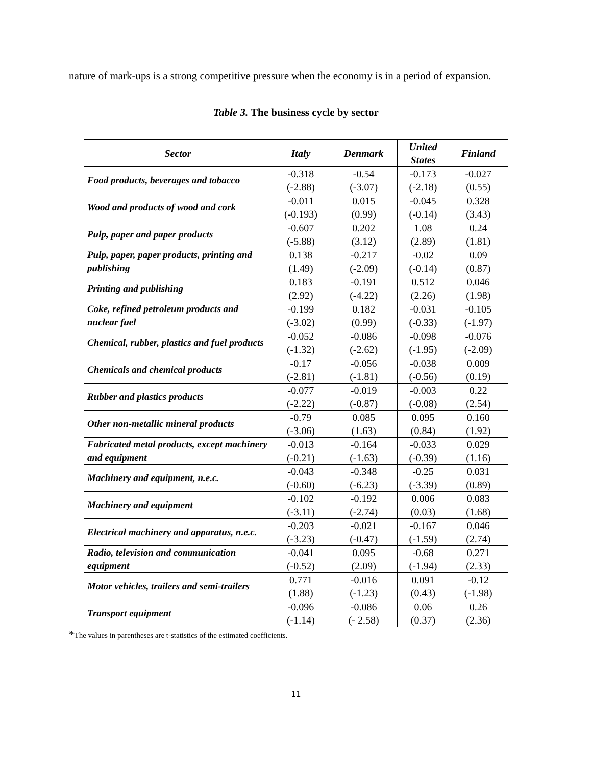nature of mark-ups is a strong competitive pressure when the economy is in a period of expansion.
Table 3. The business cycle by sector
| Sector | Italy | Denmark | United States | Finland |
| --- | --- | --- | --- | --- |
| Food products, beverages and tobacco | -0.318 (-2.88) | -0.54 (-3.07) | -0.173 (-2.18) | -0.027 (0.55) |
| Wood and products of wood and cork | -0.011 (-0.193) | 0.015 (0.99) | -0.045 (-0.14) | 0.328 (3.43) |
| Pulp, paper and paper products | -0.607 (-5.88) | 0.202 (3.12) | 1.08 (2.89) | 0.24 (1.81) |
| Pulp, paper, paper products, printing and publishing | 0.138 (1.49) | -0.217 (-2.09) | -0.02 (-0.14) | 0.09 (0.87) |
| Printing and publishing | 0.183 (2.92) | -0.191 (-4.22) | 0.512 (2.26) | 0.046 (1.98) |
| Coke, refined petroleum products and nuclear fuel | -0.199 (-3.02) | 0.182 (0.99) | -0.031 (-0.33) | -0.105 (-1.97) |
| Chemical, rubber, plastics and fuel products | -0.052 (-1.32) | -0.086 (-2.62) | -0.098 (-1.95) | -0.076 (-2.09) |
| Chemicals and chemical products | -0.17 (-2.81) | -0.056 (-1.81) | -0.038 (-0.56) | 0.009 (0.19) |
| Rubber and plastics products | -0.077 (-2.22) | -0.019 (-0.87) | -0.003 (-0.08) | 0.22 (2.54) |
| Other non-metallic mineral products | -0.79 (-3.06) | 0.085 (1.63) | 0.095 (0.84) | 0.160 (1.92) |
| Fabricated metal products, except machinery and equipment | -0.013 (-0.21) | -0.164 (-1.63) | -0.033 (-0.39) | 0.029 (1.16) |
| Machinery and equipment, n.e.c. | -0.043 (-0.60) | -0.348 (-6.23) | -0.25 (-3.39) | 0.031 (0.89) |
| Machinery and equipment | -0.102 (-3.11) | -0.192 (-2.74) | 0.006 (0.03) | 0.083 (1.68) |
| Electrical machinery and apparatus, n.e.c. | -0.203 (-3.23) | -0.021 (-0.47) | -0.167 (-1.59) | 0.046 (2.74) |
| Radio, television and communication equipment | -0.041 (-0.52) | 0.095 (2.09) | -0.68 (-1.94) | 0.271 (2.33) |
| Motor vehicles, trailers and semi-trailers | 0.771 (1.88) | -0.016 (-1.23) | 0.091 (0.43) | -0.12 (-1.98) |
| Transport equipment | -0.096 (-1.14) | -0.086 (- 2.58) | 0.06 (0.37) | 0.26 (2.36) |
*The values in parentheses are t-statistics of the estimated coefficients.
11